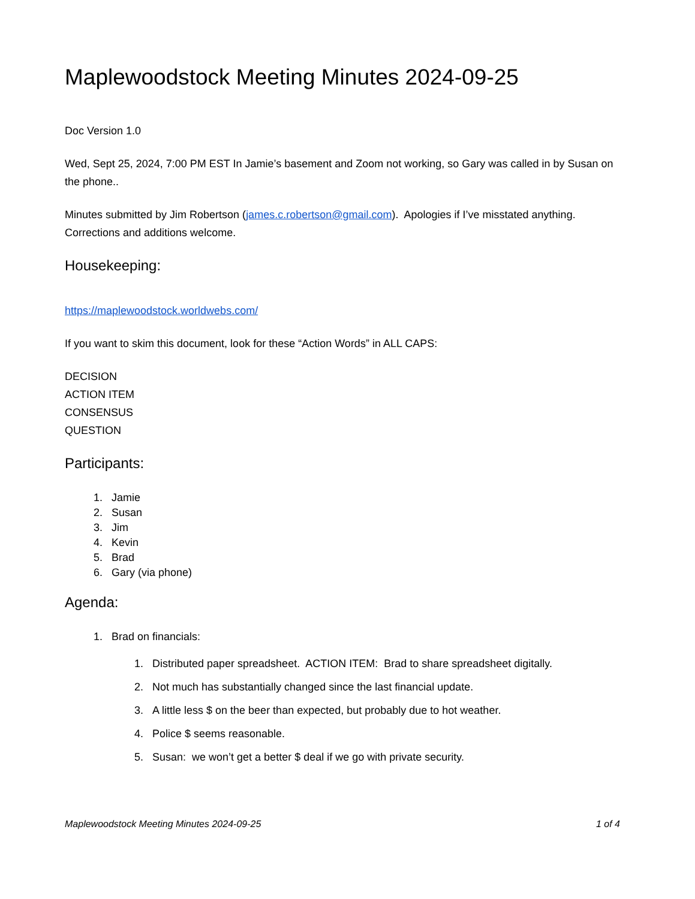Maplewoodstock Meeting Minutes 2024-09-25
Doc Version 1.0
Wed, Sept 25, 2024, 7:00 PM EST In Jamie’s basement and Zoom not working, so Gary was called in by Susan on the phone..
Minutes submitted by Jim Robertson (james.c.robertson@gmail.com). Apologies if I’ve misstated anything. Corrections and additions welcome.
Housekeeping:
https://maplewoodstock.worldwebs.com/
If you want to skim this document, look for these “Action Words” in ALL CAPS:
DECISION
ACTION ITEM
CONSENSUS
QUESTION
Participants:
1. Jamie
2. Susan
3. Jim
4. Kevin
5. Brad
6. Gary (via phone)
Agenda:
1. Brad on financials:
1. Distributed paper spreadsheet. ACTION ITEM: Brad to share spreadsheet digitally.
2. Not much has substantially changed since the last financial update.
3. A little less $ on the beer than expected, but probably due to hot weather.
4. Police $ seems reasonable.
5. Susan: we won’t get a better $ deal if we go with private security.
Maplewoodstock Meeting Minutes 2024-09-25 1 of 4